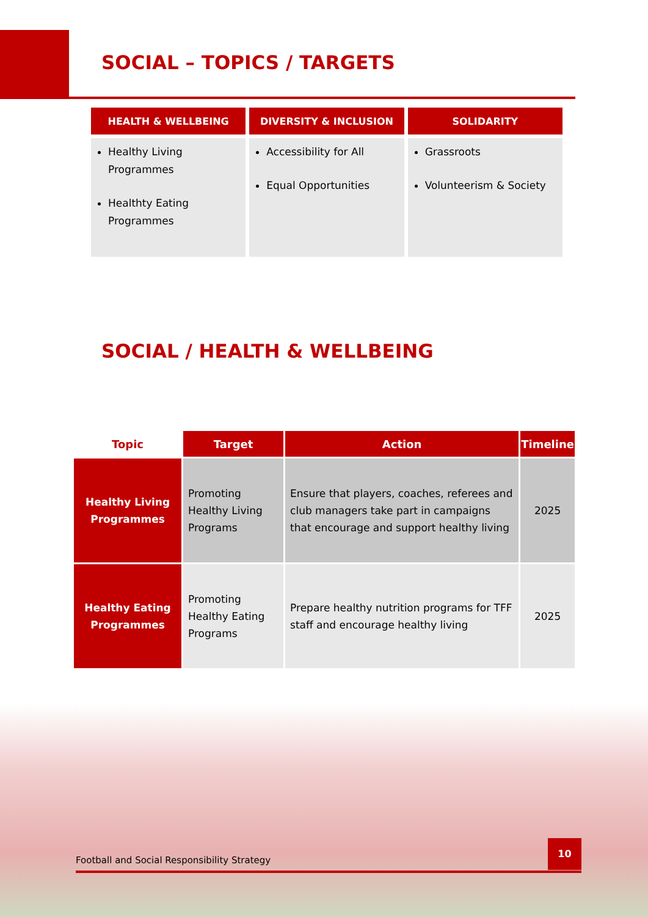SOCIAL – TOPICS / TARGETS
| HEALTH & WELLBEING | DIVERSITY & INCLUSION | SOLIDARITY |
| --- | --- | --- |
| Healthy Living Programmes Healthty Eating Programmes | Accessibility for All Equal Opportunities | Grassroots Volunteerism & Society |
SOCIAL / HEALTH & WELLBEING
| Topic | Target | Action | Timeline |
| --- | --- | --- | --- |
| Healthy Living Programmes | Promoting Healthy Living Programs | Ensure that players, coaches, referees and club managers take part in campaigns that encourage and support healthy living | 2025 |
| Healthy Eating Programmes | Promoting Healthy Eating Programs | Prepare healthy nutrition programs for TFF staff and encourage healthy living | 2025 |
Football and Social Responsibility Strategy
10